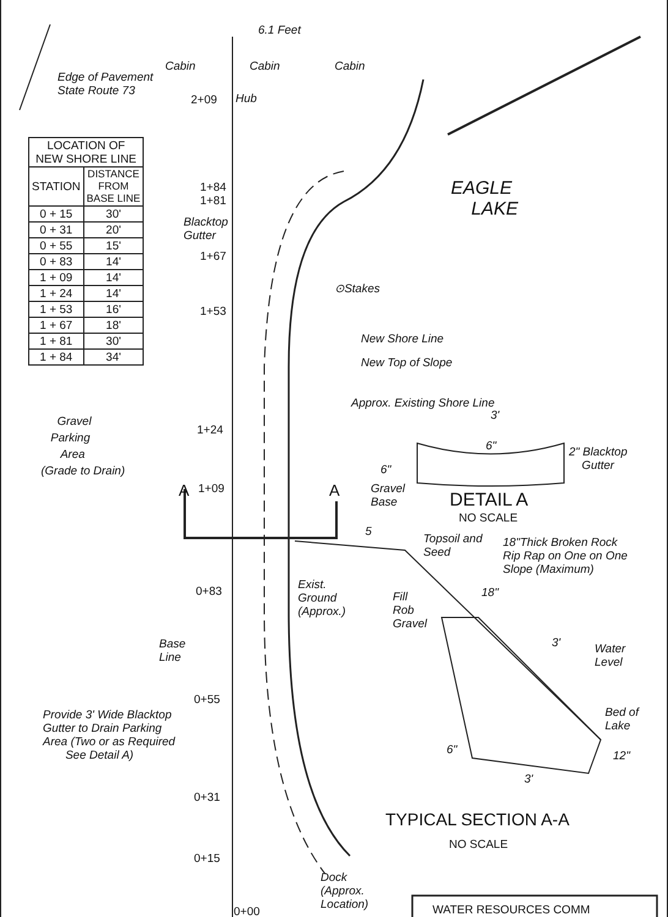6.1 Feet
Edge of Pavement
State Route 73
Cabin Cabin Cabin
2+09 Hub
| LOCATION OF NEW SHORE LINE | |
| --- | --- |
| STATION | DISTANCE FROM BASE LINE |
| 0 + 15 | 30' |
| 0 + 31 | 20' |
| 0 + 55 | 15' |
| 0 + 83 | 14' |
| 1 + 09 | 14' |
| 1 + 24 | 14' |
| 1 + 53 | 16' |
| 1 + 67 | 18' |
| 1 + 81 | 30' |
| 1 + 84 | 34' |
EAGLE
LAKE
1+84
1+81
Blacktop
Gutter
1+67
⊙Stakes
1+53
New Shore Line
New Top of Slope
Approx. Existing Shore Line
Gravel
Parking
Area
(Grade to Drain)
1+24
3'
6"
6"
2" Blacktop
Gutter
A 1+09 A
Gravel
Base
DETAIL A
NO SCALE
5
Topsoil and
Seed
18"Thick Broken Rock
Rip Rap on One on One
Slope (Maximum)
Exist.
Ground
(Approx.)
0+83
Fill
Rob
Gravel
18"
3'
Water
Level
Base
Line
0+55
Provide 3' Wide Blacktop
Gutter to Drain Parking
Area (Two or as Required
See Detail A)
Bed of
Lake
6" 12"
3'
0+31
TYPICAL SECTION A-A
NO SCALE
0+15
Dock
(Approx.
Location)
0+00 WATER RESOURCES COMM